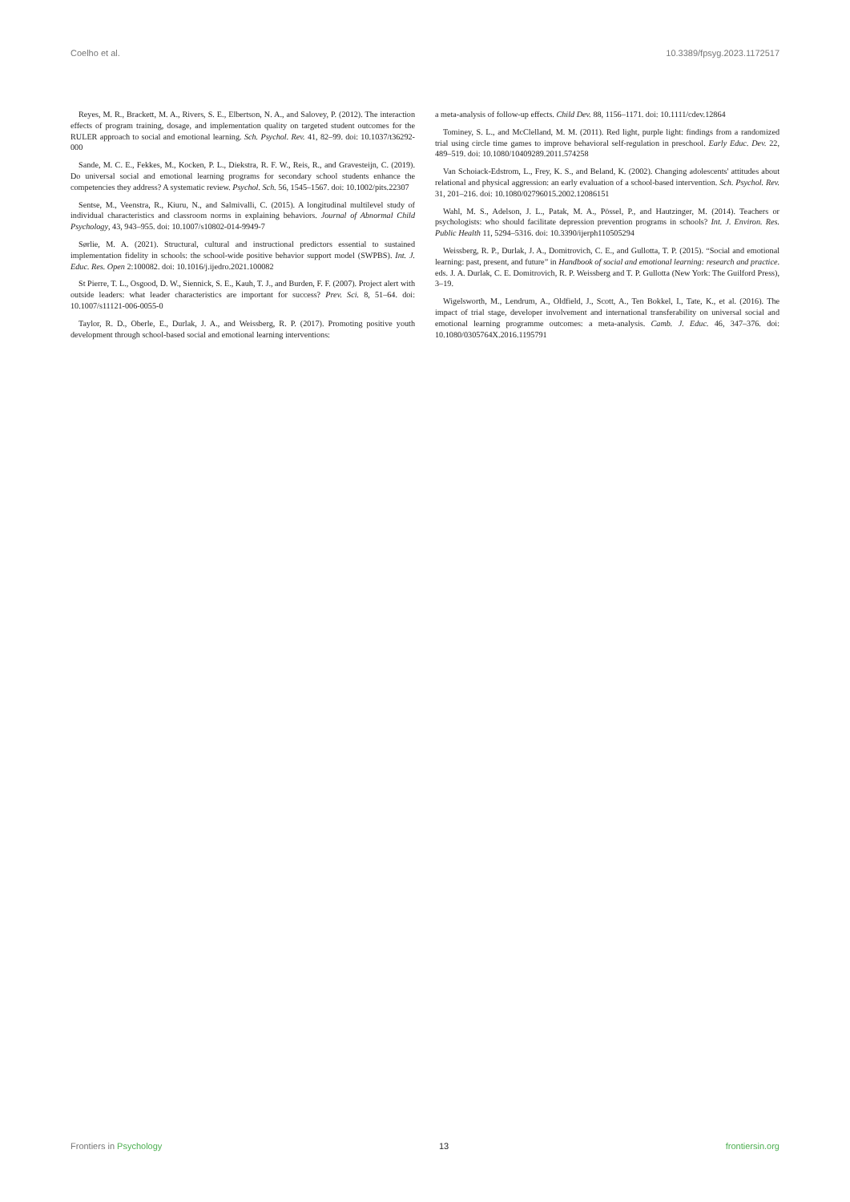Coelho et al. 10.3389/fpsyg.2023.1172517
Reyes, M. R., Brackett, M. A., Rivers, S. E., Elbertson, N. A., and Salovey, P. (2012). The interaction effects of program training, dosage, and implementation quality on targeted student outcomes for the RULER approach to social and emotional learning. Sch. Psychol. Rev. 41, 82–99. doi: 10.1037/t36292-000
Sande, M. C. E., Fekkes, M., Kocken, P. L., Diekstra, R. F. W., Reis, R., and Gravesteijn, C. (2019). Do universal social and emotional learning programs for secondary school students enhance the competencies they address? A systematic review. Psychol. Sch. 56, 1545–1567. doi: 10.1002/pits.22307
Sentse, M., Veenstra, R., Kiuru, N., and Salmivalli, C. (2015). A longitudinal multilevel study of individual characteristics and classroom norms in explaining behaviors. Journal of Abnormal Child Psychology, 43, 943–955. doi: 10.1007/s10802-014-9949-7
Sørlie, M. A. (2021). Structural, cultural and instructional predictors essential to sustained implementation fidelity in schools: the school-wide positive behavior support model (SWPBS). Int. J. Educ. Res. Open 2:100082. doi: 10.1016/j.ijedro.2021.100082
St Pierre, T. L., Osgood, D. W., Siennick, S. E., Kauh, T. J., and Burden, F. F. (2007). Project alert with outside leaders: what leader characteristics are important for success? Prev. Sci. 8, 51–64. doi: 10.1007/s11121-006-0055-0
Taylor, R. D., Oberle, E., Durlak, J. A., and Weissberg, R. P. (2017). Promoting positive youth development through school-based social and emotional learning interventions:
a meta-analysis of follow-up effects. Child Dev. 88, 1156–1171. doi: 10.1111/cdev.12864
Tominey, S. L., and McClelland, M. M. (2011). Red light, purple light: findings from a randomized trial using circle time games to improve behavioral self-regulation in preschool. Early Educ. Dev. 22, 489–519. doi: 10.1080/10409289.2011.574258
Van Schoiack-Edstrom, L., Frey, K. S., and Beland, K. (2002). Changing adolescents' attitudes about relational and physical aggression: an early evaluation of a school-based intervention. Sch. Psychol. Rev. 31, 201–216. doi: 10.1080/02796015.2002.12086151
Wahl, M. S., Adelson, J. L., Patak, M. A., Pössel, P., and Hautzinger, M. (2014). Teachers or psychologists: who should facilitate depression prevention programs in schools? Int. J. Environ. Res. Public Health 11, 5294–5316. doi: 10.3390/ijerph110505294
Weissberg, R. P., Durlak, J. A., Domitrovich, C. E., and Gullotta, T. P. (2015). “Social and emotional learning: past, present, and future” in Handbook of social and emotional learning: research and practice. eds. J. A. Durlak, C. E. Domitrovich, R. P. Weissberg and T. P. Gullotta (New York: The Guilford Press), 3–19.
Wigelsworth, M., Lendrum, A., Oldfield, J., Scott, A., Ten Bokkel, I., Tate, K., et al. (2016). The impact of trial stage, developer involvement and international transferability on universal social and emotional learning programme outcomes: a meta-analysis. Camb. J. Educ. 46, 347–376. doi: 10.1080/0305764X.2016.1195791
Frontiers in Psychology 13 frontiersin.org